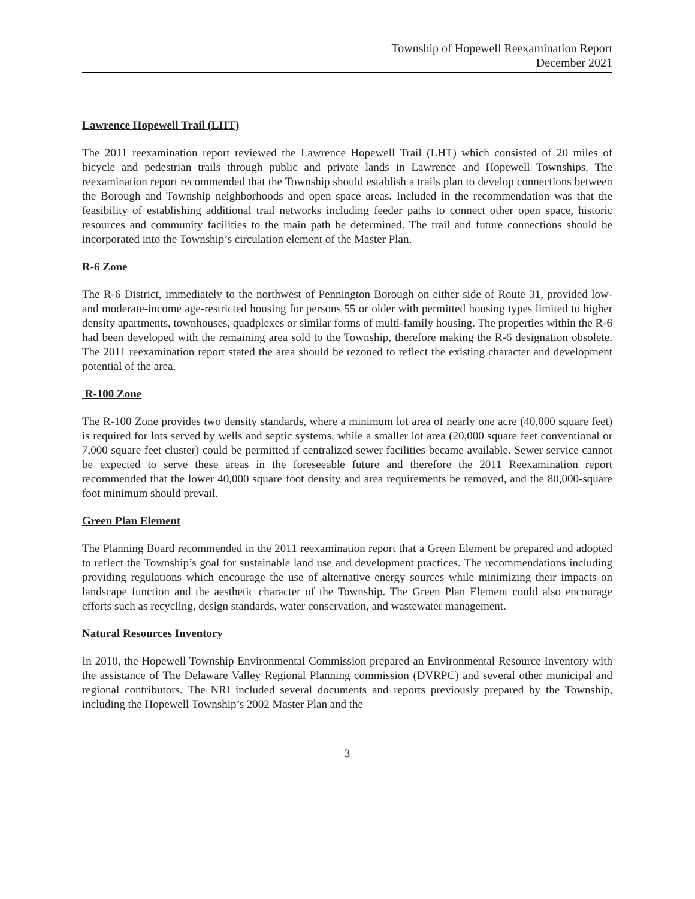Township of Hopewell Reexamination Report
December 2021
Lawrence Hopewell Trail (LHT)
The 2011 reexamination report reviewed the Lawrence Hopewell Trail (LHT) which consisted of 20 miles of bicycle and pedestrian trails through public and private lands in Lawrence and Hopewell Townships. The reexamination report recommended that the Township should establish a trails plan to develop connections between the Borough and Township neighborhoods and open space areas. Included in the recommendation was that the feasibility of establishing additional trail networks including feeder paths to connect other open space, historic resources and community facilities to the main path be determined. The trail and future connections should be incorporated into the Township’s circulation element of the Master Plan.
R-6 Zone
The R-6 District, immediately to the northwest of Pennington Borough on either side of Route 31, provided low- and moderate-income age-restricted housing for persons 55 or older with permitted housing types limited to higher density apartments, townhouses, quadplexes or similar forms of multi-family housing. The properties within the R-6 had been developed with the remaining area sold to the Township, therefore making the R-6 designation obsolete. The 2011 reexamination report stated the area should be rezoned to reflect the existing character and development potential of the area.
R-100 Zone
The R-100 Zone provides two density standards, where a minimum lot area of nearly one acre (40,000 square feet) is required for lots served by wells and septic systems, while a smaller lot area (20,000 square feet conventional or 7,000 square feet cluster) could be permitted if centralized sewer facilities became available. Sewer service cannot be expected to serve these areas in the foreseeable future and therefore the 2011 Reexamination report recommended that the lower 40,000 square foot density and area requirements be removed, and the 80,000-square foot minimum should prevail.
Green Plan Element
The Planning Board recommended in the 2011 reexamination report that a Green Element be prepared and adopted to reflect the Township’s goal for sustainable land use and development practices. The recommendations including providing regulations which encourage the use of alternative energy sources while minimizing their impacts on landscape function and the aesthetic character of the Township. The Green Plan Element could also encourage efforts such as recycling, design standards, water conservation, and wastewater management.
Natural Resources Inventory
In 2010, the Hopewell Township Environmental Commission prepared an Environmental Resource Inventory with the assistance of The Delaware Valley Regional Planning commission (DVRPC) and several other municipal and regional contributors. The NRI included several documents and reports previously prepared by the Township, including the Hopewell Township’s 2002 Master Plan and the
3